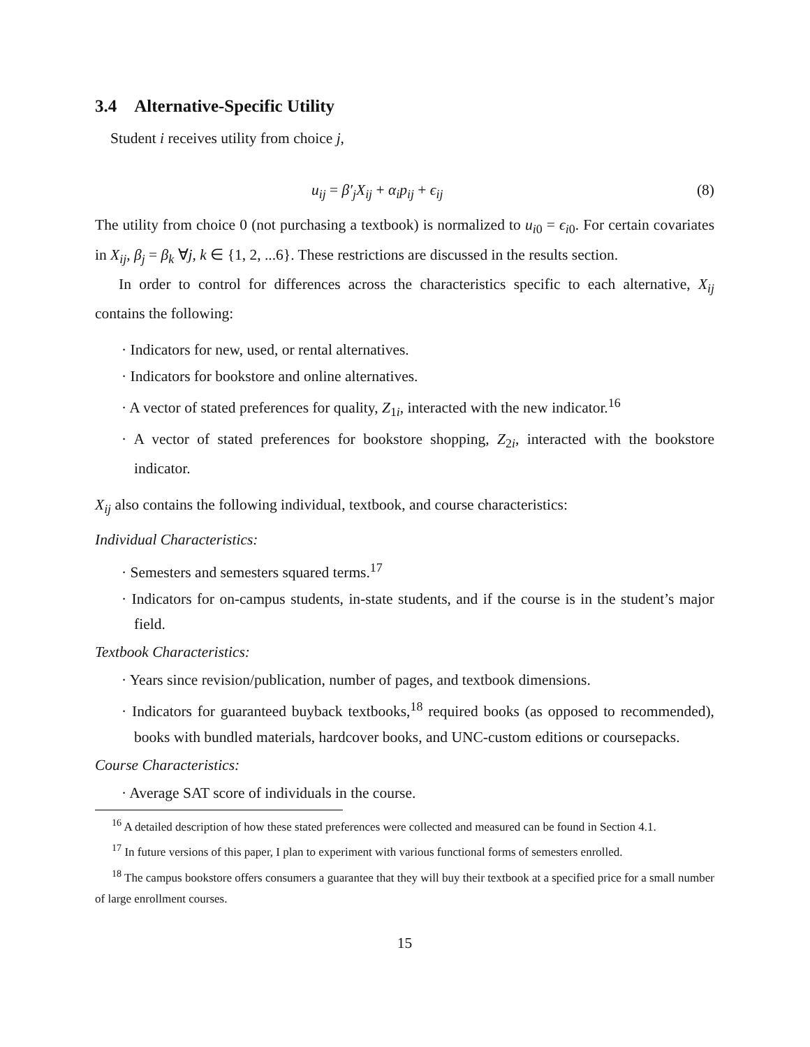3.4 Alternative-Specific Utility
Student i receives utility from choice j,
u<sub>ij</sub> = β′<sub>j</sub>X<sub>ij</sub> + α<sub>i</sub>p<sub>ij</sub> + ϵ<sub>ij</sub> (8)
The utility from choice 0 (not purchasing a textbook) is normalized to u<sub>i0</sub> = ϵ<sub>i0</sub>. For certain covariates in X<sub>ij</sub>, β<sub>j</sub> = β<sub>k</sub> ∀j, k ∈ {1, 2, ...6}. These restrictions are discussed in the results section.
In order to control for differences across the characteristics specific to each alternative, X<sub>ij</sub> contains the following:
· Indicators for new, used, or rental alternatives.
· Indicators for bookstore and online alternatives.
· A vector of stated preferences for quality, Z<sub>1i</sub>, interacted with the new indicator.<sup>16</sup>
· A vector of stated preferences for bookstore shopping, Z<sub>2i</sub>, interacted with the bookstore indicator.
X<sub>ij</sub> also contains the following individual, textbook, and course characteristics:
Individual Characteristics:
· Semesters and semesters squared terms.<sup>17</sup>
· Indicators for on-campus students, in-state students, and if the course is in the student’s major field.
Textbook Characteristics:
· Years since revision/publication, number of pages, and textbook dimensions.
· Indicators for guaranteed buyback textbooks,<sup>18</sup> required books (as opposed to recommended), books with bundled materials, hardcover books, and UNC-custom editions or coursepacks.
Course Characteristics:
· Average SAT score of individuals in the course.
<sup>16</sup> A detailed description of how these stated preferences were collected and measured can be found in Section 4.1.
<sup>17</sup> In future versions of this paper, I plan to experiment with various functional forms of semesters enrolled.
<sup>18</sup> The campus bookstore offers consumers a guarantee that they will buy their textbook at a specified price for a small number of large enrollment courses.
15